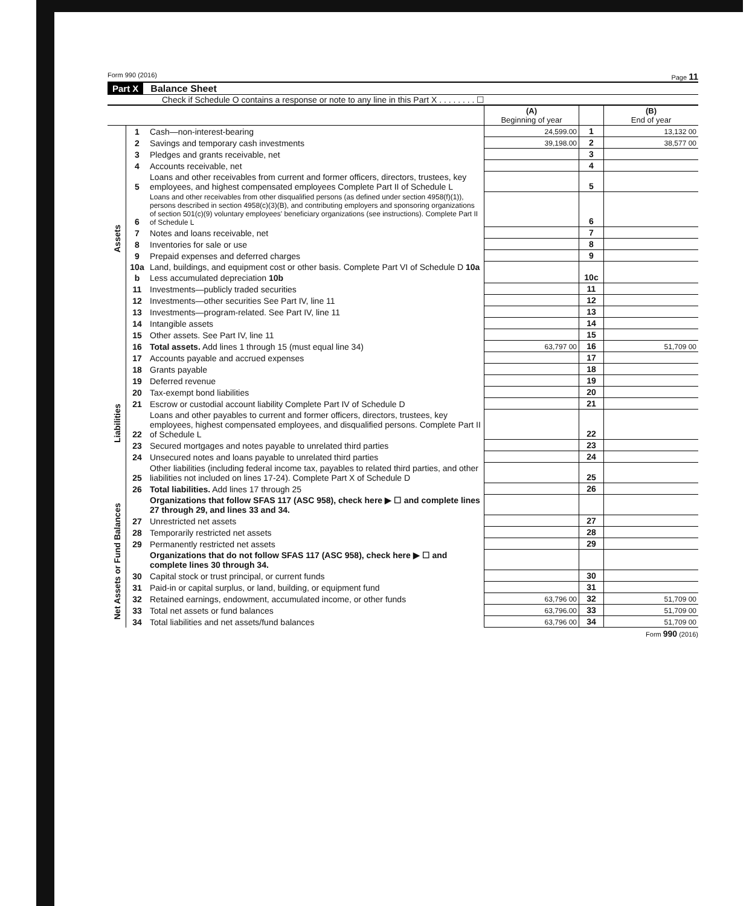Form 990 (2016) Page 11
Part X Balance Sheet
Check if Schedule O contains a response or note to any line in this Part X . . . . . . . . ☐
| | | | (A) Beginning of year | | (B) End of year |
| --- | --- | --- | --- | --- | --- |
| Assets | 1 | Cash—non-interest-bearing | 24,599.00 | 1 | 13,132 00 |
| | 2 | Savings and temporary cash investments | 39,198.00 | 2 | 38,577 00 |
| | 3 | Pledges and grants receivable, net | | 3 | |
| | 4 | Accounts receivable, net | | 4 | |
| | 5 | Loans and other receivables from current and former officers, directors, trustees, key employees, and highest compensated employees Complete Part II of Schedule L | | 5 | |
| | 6 | Loans and other receivables from other disqualified persons (as defined under section 4958(f)(1)), persons described in section 4958(c)(3)(B), and contributing employers and sponsoring organizations of section 501(c)(9) voluntary employees' beneficiary organizations (see instructions). Complete Part II of Schedule L | | 6 | |
| | 7 | Notes and loans receivable, net | | 7 | |
| | 8 | Inventories for sale or use | | 8 | |
| | 9 | Prepaid expenses and deferred charges | | 9 | |
| | 10a | Land, buildings, and equipment cost or other basis. Complete Part VI of Schedule D 10a | | 10c | |
| | b | Less accumulated depreciation 10b | | | |
| | 11 | Investments—publicly traded securities | | 11 | |
| | 12 | Investments—other securities See Part IV, line 11 | | 12 | |
| | 13 | Investments—program-related. See Part IV, line 11 | | 13 | |
| | 14 | Intangible assets | | 14 | |
| | 15 | Other assets. See Part IV, line 11 | | 15 | |
| | 16 | Total assets. Add lines 1 through 15 (must equal line 34) | 63,797 00 | 16 | 51,709 00 |
| Liabilities | 17 | Accounts payable and accrued expenses | | 17 | |
| | 18 | Grants payable | | 18 | |
| | 19 | Deferred revenue | | 19 | |
| | 20 | Tax-exempt bond liabilities | | 20 | |
| | 21 | Escrow or custodial account liability Complete Part IV of Schedule D | | 21 | |
| | 22 | Loans and other payables to current and former officers, directors, trustees, key employees, highest compensated employees, and disqualified persons. Complete Part II of Schedule L | | 22 | |
| | 23 | Secured mortgages and notes payable to unrelated third parties | | 23 | |
| | 24 | Unsecured notes and loans payable to unrelated third parties | | 24 | |
| | 25 | Other liabilities (including federal income tax, payables to related third parties, and other liabilities not included on lines 17-24). Complete Part X of Schedule D | | 25 | |
| | 26 | Total liabilities. Add lines 17 through 25 | | 26 | |
| Net Assets or Fund Balances | | Organizations that follow SFAS 117 (ASC 958), check here ▶ ☐ and complete lines 27 through 29, and lines 33 and 34. | | | |
| | 27 | Unrestricted net assets | | 27 | |
| | 28 | Temporarily restricted net assets | | 28 | |
| | 29 | Permanently restricted net assets | | 29 | |
| | | Organizations that do not follow SFAS 117 (ASC 958), check here ▶ ☐ and complete lines 30 through 34. | | | |
| | 30 | Capital stock or trust principal, or current funds | | 30 | |
| | 31 | Paid-in or capital surplus, or land, building, or equipment fund | | 31 | |
| | 32 | Retained earnings, endowment, accumulated income, or other funds | 63,796 00 | 32 | 51,709 00 |
| | 33 | Total net assets or fund balances | 63,796.00 | 33 | 51,709 00 |
| | 34 | Total liabilities and net assets/fund balances | 63,796 00 | 34 | 51,709 00 |
Form 990 (2016)